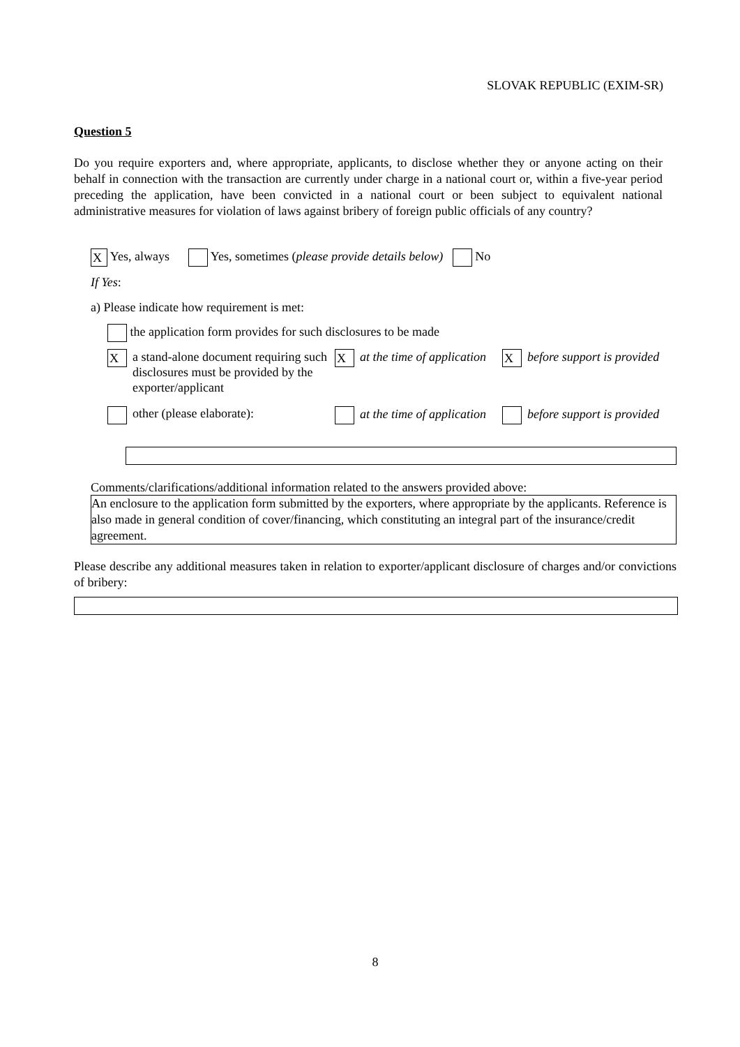SLOVAK REPUBLIC (EXIM-SR)
Question 5
Do you require exporters and, where appropriate, applicants, to disclose whether they or anyone acting on their behalf in connection with the transaction are currently under charge in a national court or, within a five-year period preceding the application, have been convicted in a national court or been subject to equivalent national administrative measures for violation of laws against bribery of foreign public officials of any country?
X Yes, always Yes, sometimes (please provide details below) No
If Yes:
a) Please indicate how requirement is met:
the application form provides for such disclosures to be made
X
a stand-alone document requiring such disclosures must be provided by the exporter/applicant
X
at the time of application
X
before support is provided
other (please elaborate):
at the time of application
before support is provided
Comments/clarifications/additional information related to the answers provided above:
An enclosure to the application form submitted by the exporters, where appropriate by the applicants. Reference is also made in general condition of cover/financing, which constituting an integral part of the insurance/credit agreement.
Please describe any additional measures taken in relation to exporter/applicant disclosure of charges and/or convictions of bribery:
8